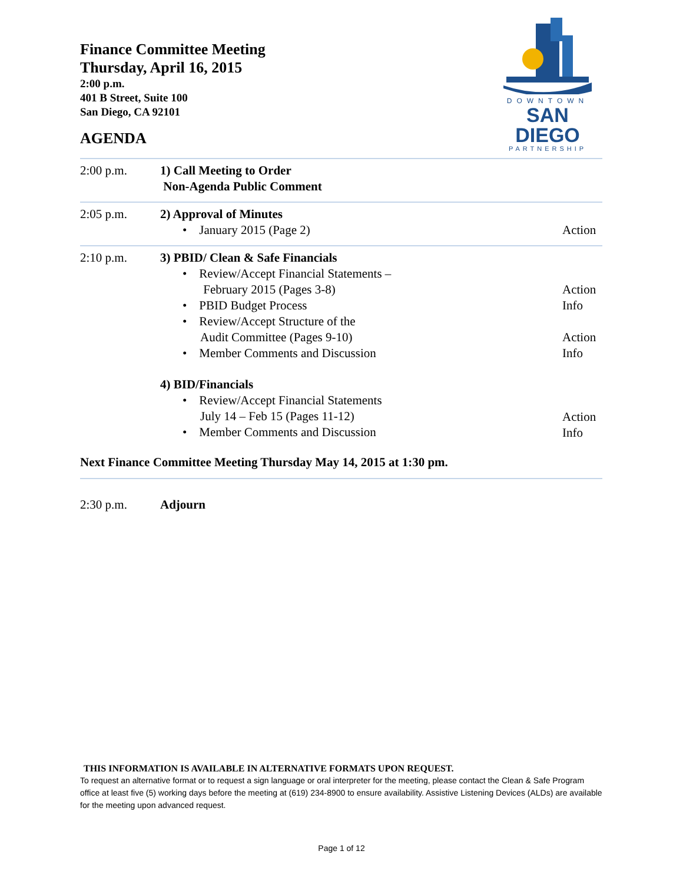Finance Committee Meeting
Thursday, April 16, 2015
2:00 p.m.
401 B Street, Suite 100
San Diego, CA 92101
AGENDA
DOWNTOWN
SAN DIEGO
PARTNERSHIP
| 2:00 p.m. | 1) Call Meeting to Order Non-Agenda Public Comment | |
| 2:05 p.m. | 2) Approval of Minutes • January 2015 (Page 2) | Action |
| 2:10 p.m. | 3) PBID/ Clean & Safe Financials • Review/Accept Financial Statements – February 2015 (Pages 3-8) • PBID Budget Process • Review/Accept Structure of the Audit Committee (Pages 9-10) • Member Comments and Discussion 4) BID/Financials • Review/Accept Financial Statements July 14 – Feb 15 (Pages 11-12) • Member Comments and Discussion | Action Info Action Info Action Info |
| Next Finance Committee Meeting Thursday May 14, 2015 at 1:30 pm. | | |
| 2:30 p.m. | Adjourn | |
THIS INFORMATION IS AVAILABLE IN ALTERNATIVE FORMATS UPON REQUEST.
To request an alternative format or to request a sign language or oral interpreter for the meeting, please contact the Clean & Safe Program office at least five (5) working days before the meeting at (619) 234-8900 to ensure availability. Assistive Listening Devices (ALDs) are available for the meeting upon advanced request.
Page 1 of 12